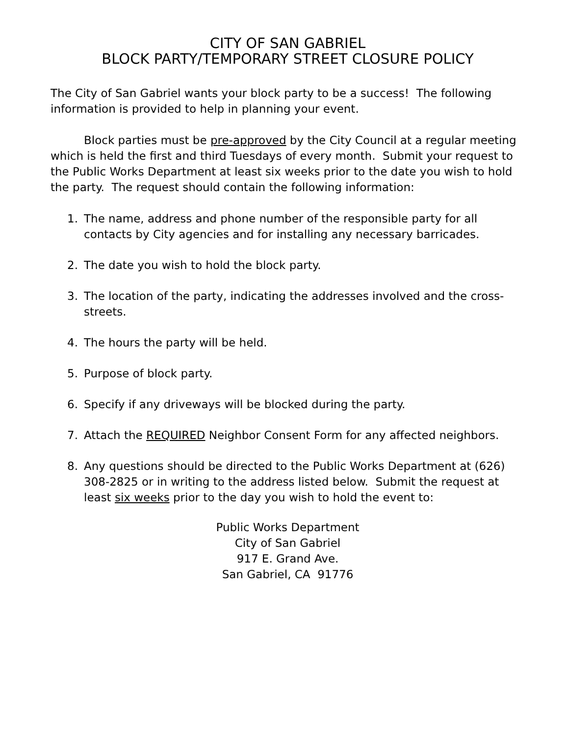CITY OF SAN GABRIEL
BLOCK PARTY/TEMPORARY STREET CLOSURE POLICY
The City of San Gabriel wants your block party to be a success! The following information is provided to help in planning your event.
Block parties must be pre-approved by the City Council at a regular meeting which is held the first and third Tuesdays of every month. Submit your request to the Public Works Department at least six weeks prior to the date you wish to hold the party. The request should contain the following information:
1. The name, address and phone number of the responsible party for all contacts by City agencies and for installing any necessary barricades.
2. The date you wish to hold the block party.
3. The location of the party, indicating the addresses involved and the cross-streets.
4. The hours the party will be held.
5. Purpose of block party.
6. Specify if any driveways will be blocked during the party.
7. Attach the REQUIRED Neighbor Consent Form for any affected neighbors.
8. Any questions should be directed to the Public Works Department at (626) 308-2825 or in writing to the address listed below. Submit the request at least six weeks prior to the day you wish to hold the event to:
Public Works Department
City of San Gabriel
917 E. Grand Ave.
San Gabriel, CA 91776